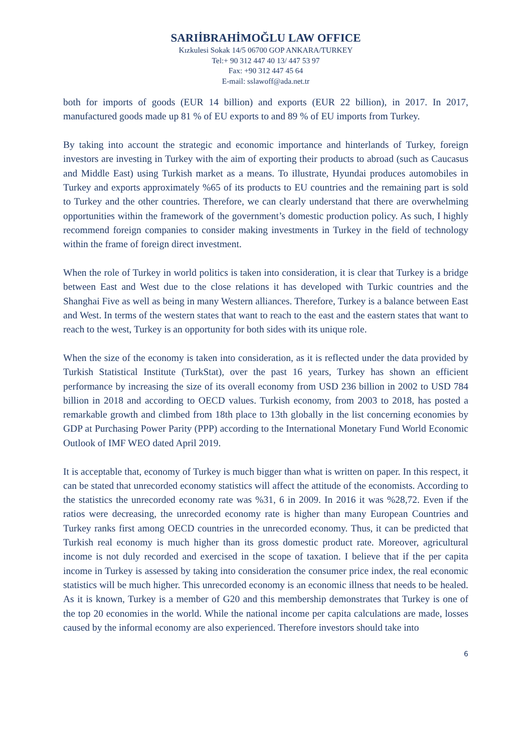SARIİBRAHİMOĞLU LAW OFFICE
Kızkulesi Sokak 14/5 06700 GOP ANKARA/TURKEY
Tel:+ 90 312 447 40 13/ 447 53 97
Fax: +90 312 447 45 64
E-mail: sslawoff@ada.net.tr
both for imports of goods (EUR 14 billion) and exports (EUR 22 billion), in 2017. In 2017, manufactured goods made up 81 % of EU exports to and 89 % of EU imports from Turkey.
By taking into account the strategic and economic importance and hinterlands of Turkey, foreign investors are investing in Turkey with the aim of exporting their products to abroad (such as Caucasus and Middle East) using Turkish market as a means. To illustrate, Hyundai produces automobiles in Turkey and exports approximately %65 of its products to EU countries and the remaining part is sold to Turkey and the other countries. Therefore, we can clearly understand that there are overwhelming opportunities within the framework of the government’s domestic production policy. As such, I highly recommend foreign companies to consider making investments in Turkey in the field of technology within the frame of foreign direct investment.
When the role of Turkey in world politics is taken into consideration, it is clear that Turkey is a bridge between East and West due to the close relations it has developed with Turkic countries and the Shanghai Five as well as being in many Western alliances. Therefore, Turkey is a balance between East and West. In terms of the western states that want to reach to the east and the eastern states that want to reach to the west, Turkey is an opportunity for both sides with its unique role.
When the size of the economy is taken into consideration, as it is reflected under the data provided by Turkish Statistical Institute (TurkStat), over the past 16 years, Turkey has shown an efficient performance by increasing the size of its overall economy from USD 236 billion in 2002 to USD 784 billion in 2018 and according to OECD values. Turkish economy, from 2003 to 2018, has posted a remarkable growth and climbed from 18th place to 13th globally in the list concerning economies by GDP at Purchasing Power Parity (PPP) according to the International Monetary Fund World Economic Outlook of IMF WEO dated April 2019.
It is acceptable that, economy of Turkey is much bigger than what is written on paper. In this respect, it can be stated that unrecorded economy statistics will affect the attitude of the economists. According to the statistics the unrecorded economy rate was %31, 6 in 2009. In 2016 it was %28,72. Even if the ratios were decreasing, the unrecorded economy rate is higher than many European Countries and Turkey ranks first among OECD countries in the unrecorded economy. Thus, it can be predicted that Turkish real economy is much higher than its gross domestic product rate. Moreover, agricultural income is not duly recorded and exercised in the scope of taxation. I believe that if the per capita income in Turkey is assessed by taking into consideration the consumer price index, the real economic statistics will be much higher. This unrecorded economy is an economic illness that needs to be healed. As it is known, Turkey is a member of G20 and this membership demonstrates that Turkey is one of the top 20 economies in the world. While the national income per capita calculations are made, losses caused by the informal economy are also experienced. Therefore investors should take into
6